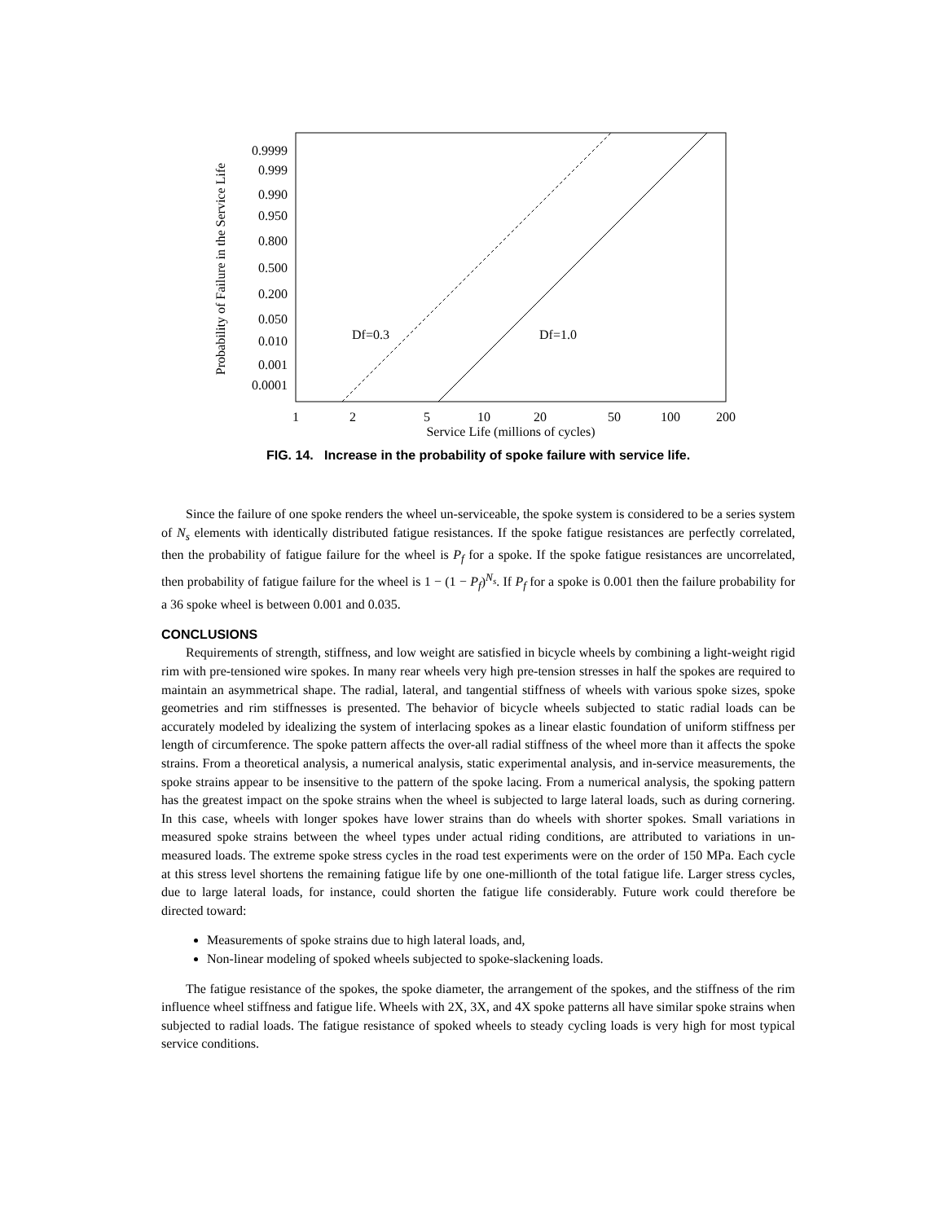0.9999
0.999
0.990
0.950
0.800
0.500
0.200
0.050
0.010
0.001
0.0001
1
2
5
10
20
50
100
200
Service Life (millions of cycles)
Probability of Failure in the Service Life
Df=0.3
Df=1.0
FIG. 14. Increase in the probability of spoke failure with service life.
Since the failure of one spoke renders the wheel un-serviceable, the spoke system is considered to be a series system of N<sub>s</sub> elements with identically distributed fatigue resistances. If the spoke fatigue resistances are perfectly correlated, then the probability of fatigue failure for the wheel is P<sub>f</sub> for a spoke. If the spoke fatigue resistances are uncorrelated, then probability of fatigue failure for the wheel is 1 − (1 − P<sub>f</sub>)<sup>N<sub>s</sub></sup>. If P<sub>f</sub> for a spoke is 0.001 then the failure probability for a 36 spoke wheel is between 0.001 and 0.035.
CONCLUSIONS
Requirements of strength, stiffness, and low weight are satisfied in bicycle wheels by combining a light-weight rigid rim with pre-tensioned wire spokes. In many rear wheels very high pre-tension stresses in half the spokes are required to maintain an asymmetrical shape. The radial, lateral, and tangential stiffness of wheels with various spoke sizes, spoke geometries and rim stiffnesses is presented. The behavior of bicycle wheels subjected to static radial loads can be accurately modeled by idealizing the system of interlacing spokes as a linear elastic foundation of uniform stiffness per length of circumference. The spoke pattern affects the over-all radial stiffness of the wheel more than it affects the spoke strains. From a theoretical analysis, a numerical analysis, static experimental analysis, and in-service measurements, the spoke strains appear to be insensitive to the pattern of the spoke lacing. From a numerical analysis, the spoking pattern has the greatest impact on the spoke strains when the wheel is subjected to large lateral loads, such as during cornering. In this case, wheels with longer spokes have lower strains than do wheels with shorter spokes. Small variations in measured spoke strains between the wheel types under actual riding conditions, are attributed to variations in un-measured loads. The extreme spoke stress cycles in the road test experiments were on the order of 150 MPa. Each cycle at this stress level shortens the remaining fatigue life by one one-millionth of the total fatigue life. Larger stress cycles, due to large lateral loads, for instance, could shorten the fatigue life considerably. Future work could therefore be directed toward:
Measurements of spoke strains due to high lateral loads, and,
Non-linear modeling of spoked wheels subjected to spoke-slackening loads.
The fatigue resistance of the spokes, the spoke diameter, the arrangement of the spokes, and the stiffness of the rim influence wheel stiffness and fatigue life. Wheels with 2X, 3X, and 4X spoke patterns all have similar spoke strains when subjected to radial loads. The fatigue resistance of spoked wheels to steady cycling loads is very high for most typical service conditions.